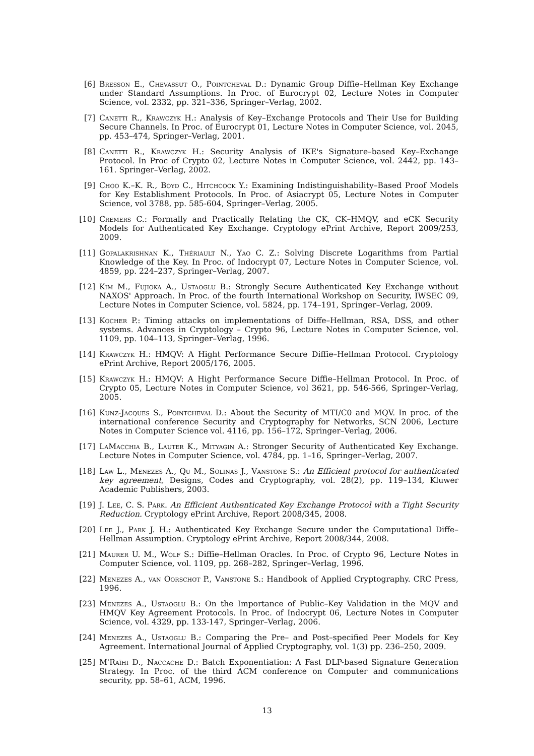[6] Bresson E., Chevassut O., Pointcheval D.: Dynamic Group Diffie–Hellman Key Exchange under Standard Assumptions. In Proc. of Eurocrypt 02, Lecture Notes in Computer Science, vol. 2332, pp. 321–336, Springer–Verlag, 2002.
[7] Canetti R., Krawczyk H.: Analysis of Key–Exchange Protocols and Their Use for Building Secure Channels. In Proc. of Eurocrypt 01, Lecture Notes in Computer Science, vol. 2045, pp. 453–474, Springer–Verlag, 2001.
[8] Canetti R., Krawczyk H.: Security Analysis of IKE's Signature–based Key–Exchange Protocol. In Proc of Crypto 02, Lecture Notes in Computer Science, vol. 2442, pp. 143–161. Springer–Verlag, 2002.
[9] Choo K.–K. R., Boyd C., Hitchcock Y.: Examining Indistinguishability–Based Proof Models for Key Establishment Protocols. In Proc. of Asiacrypt 05, Lecture Notes in Computer Science, vol 3788, pp. 585-604, Springer–Verlag, 2005.
[10] Cremers C.: Formally and Practically Relating the CK, CK–HMQV, and eCK Security Models for Authenticated Key Exchange. Cryptology ePrint Archive, Report 2009/253, 2009.
[11] Gopalakrishnan K., Thériault N., Yao C. Z.: Solving Discrete Logarithms from Partial Knowledge of the Key. In Proc. of Indocrypt 07, Lecture Notes in Computer Science, vol. 4859, pp. 224–237, Springer–Verlag, 2007.
[12] Kim M., Fujioka A., Ustaoglu B.: Strongly Secure Authenticated Key Exchange without NAXOS' Approach. In Proc. of the fourth International Workshop on Security, IWSEC 09, Lecture Notes in Computer Science, vol. 5824, pp. 174–191, Springer–Verlag, 2009.
[13] Kocher P.: Timing attacks on implementations of Diffe–Hellman, RSA, DSS, and other systems. Advances in Cryptology – Crypto 96, Lecture Notes in Computer Science, vol. 1109, pp. 104–113, Springer–Verlag, 1996.
[14] Krawczyk H.: HMQV: A Hight Performance Secure Diffie–Hellman Protocol. Cryptology ePrint Archive, Report 2005/176, 2005.
[15] Krawczyk H.: HMQV: A Hight Performance Secure Diffie–Hellman Protocol. In Proc. of Crypto 05, Lecture Notes in Computer Science, vol 3621, pp. 546-566, Springer–Verlag, 2005.
[16] Kunz-Jacques S., Pointcheval D.: About the Security of MTI/C0 and MQV. In proc. of the international conference Security and Cryptography for Networks, SCN 2006, Lecture Notes in Computer Science vol. 4116, pp. 156–172, Springer–Verlag, 2006.
[17] LaMacchia B., Lauter K., Mityagin A.: Stronger Security of Authenticated Key Exchange. Lecture Notes in Computer Science, vol. 4784, pp. 1–16, Springer–Verlag, 2007.
[18] Law L., Menezes A., Qu M., Solinas J., Vanstone S.: An Efficient protocol for authenticated key agreement, Designs, Codes and Cryptography, vol. 28(2), pp. 119–134, Kluwer Academic Publishers, 2003.
[19] J. Lee, C. S. Park. An Efficient Authenticated Key Exchange Protocol with a Tight Security Reduction. Cryptology ePrint Archive, Report 2008/345, 2008.
[20] Lee J., Park J. H.: Authenticated Key Exchange Secure under the Computational Diffe–Hellman Assumption. Cryptology ePrint Archive, Report 2008/344, 2008.
[21] Maurer U. M., Wolf S.: Diffie–Hellman Oracles. In Proc. of Crypto 96, Lecture Notes in Computer Science, vol. 1109, pp. 268–282, Springer–Verlag, 1996.
[22] Menezes A., van Oorschot P., Vanstone S.: Handbook of Applied Cryptography. CRC Press, 1996.
[23] Menezes A., Ustaoglu B.: On the Importance of Public–Key Validation in the MQV and HMQV Key Agreement Protocols. In Proc. of Indocrypt 06, Lecture Notes in Computer Science, vol. 4329, pp. 133-147, Springer–Verlag, 2006.
[24] Menezes A., Ustaoglu B.: Comparing the Pre– and Post–specified Peer Models for Key Agreement. International Journal of Applied Cryptography, vol. 1(3) pp. 236–250, 2009.
[25] M'Raïhi D., Naccache D.: Batch Exponentiation: A Fast DLP-based Signature Generation Strategy. In Proc. of the third ACM conference on Computer and communications security, pp. 58–61, ACM, 1996.
13